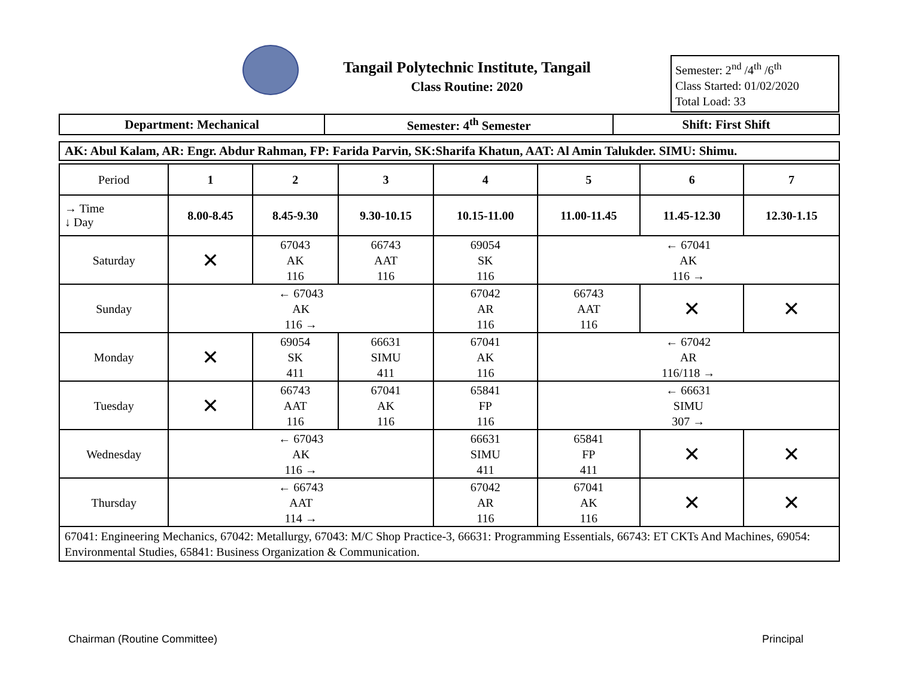Tangail Polytechnic Institute, Tangail
Class Routine: 2020
Semester: 2<sup>nd</sup> /4<sup>th</sup> /6<sup>th</sup>
Class Started: 01/02/2020
Total Load: 33
| Department: Mechanical | Semester: 4<sup>th</sup> Semester | Shift: First Shift |
| --- | --- | --- |
| AK: Abul Kalam, AR: Engr. Abdur Rahman, FP: Farida Parvin, SK:Sharifa Khatun, AAT: Al Amin Talukder. SIMU: Shimu. |
| Period | 1 | 2 | 3 | 4 | 5 | 6 | 7 |
| → Time ↓ Day | 8.00-8.45 | 8.45-9.30 | 9.30-10.15 | 10.15-11.00 | 11.00-11.45 | 11.45-12.30 | 12.30-1.15 |
| Saturday | ✕ | 67043 AK 116 | 66743 AAT 116 | 69054 SK 116 | ← 67041 AK 116 → | | |
| Sunday | ← 67043 AK 116 → | | | 67042 AR 116 | 66743 AAT 116 | ✕ | ✕ |
| Monday | ✕ | 69054 SK 411 | 66631 SIMU 411 | 67041 AK 116 | ← 67042 AR 116/118 → | | |
| Tuesday | ✕ | 66743 AAT 116 | 67041 AK 116 | 65841 FP 116 | ← 66631 SIMU 307 → | | |
| Wednesday | ← 67043 AK 116 → | | | 66631 SIMU 411 | 65841 FP 411 | ✕ | ✕ |
| Thursday | ← 66743 AAT 114 → | | | 67042 AR 116 | 67041 AK 116 | ✕ | ✕ |
| 67041: Engineering Mechanics, 67042: Metallurgy, 67043: M/C Shop Practice-3, 66631: Programming Essentials, 66743: ET CKTs And Machines, 69054: Environmental Studies, 65841: Business Organization & Communication. | | | | | | | |
Chairman (Routine Committee) Principal